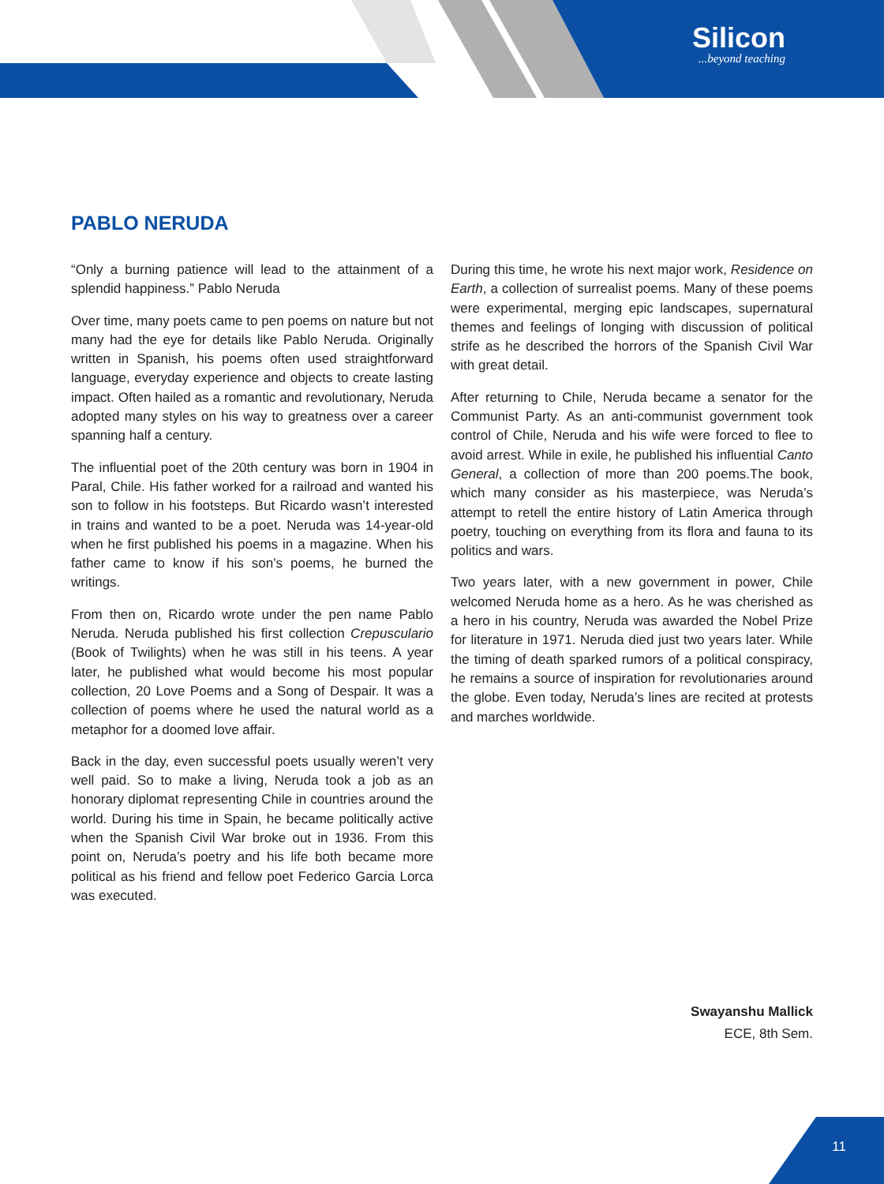Silicon
...beyond teaching
PABLO NERUDA
“Only a burning patience will lead to the attainment of a splendid happiness.” Pablo Neruda
Over time, many poets came to pen poems on nature but not many had the eye for details like Pablo Neruda. Originally written in Spanish, his poems often used straightforward language, everyday experience and objects to create lasting impact. Often hailed as a romantic and revolutionary, Neruda adopted many styles on his way to greatness over a career spanning half a century.
The influential poet of the 20th century was born in 1904 in Paral, Chile. His father worked for a railroad and wanted his son to follow in his footsteps. But Ricardo wasn’t interested in trains and wanted to be a poet. Neruda was 14-year-old when he first published his poems in a magazine. When his father came to know if his son’s poems, he burned the writings.
From then on, Ricardo wrote under the pen name Pablo Neruda. Neruda published his first collection Crepusculario (Book of Twilights) when he was still in his teens. A year later, he published what would become his most popular collection, 20 Love Poems and a Song of Despair. It was a collection of poems where he used the natural world as a metaphor for a doomed love affair.
Back in the day, even successful poets usually weren’t very well paid. So to make a living, Neruda took a job as an honorary diplomat representing Chile in countries around the world. During his time in Spain, he became politically active when the Spanish Civil War broke out in 1936. From this point on, Neruda’s poetry and his life both became more political as his friend and fellow poet Federico Garcia Lorca was executed.
During this time, he wrote his next major work, Residence on Earth, a collection of surrealist poems. Many of these poems were experimental, merging epic landscapes, supernatural themes and feelings of longing with discussion of political strife as he described the horrors of the Spanish Civil War with great detail.
After returning to Chile, Neruda became a senator for the Communist Party. As an anti-communist government took control of Chile, Neruda and his wife were forced to flee to avoid arrest. While in exile, he published his influential Canto General, a collection of more than 200 poems.The book, which many consider as his masterpiece, was Neruda’s attempt to retell the entire history of Latin America through poetry, touching on everything from its flora and fauna to its politics and wars.
Two years later, with a new government in power, Chile welcomed Neruda home as a hero. As he was cherished as a hero in his country, Neruda was awarded the Nobel Prize for literature in 1971. Neruda died just two years later. While the timing of death sparked rumors of a political conspiracy, he remains a source of inspiration for revolutionaries around the globe. Even today, Neruda’s lines are recited at protests and marches worldwide.
Swayanshu Mallick
ECE, 8th Sem.
11